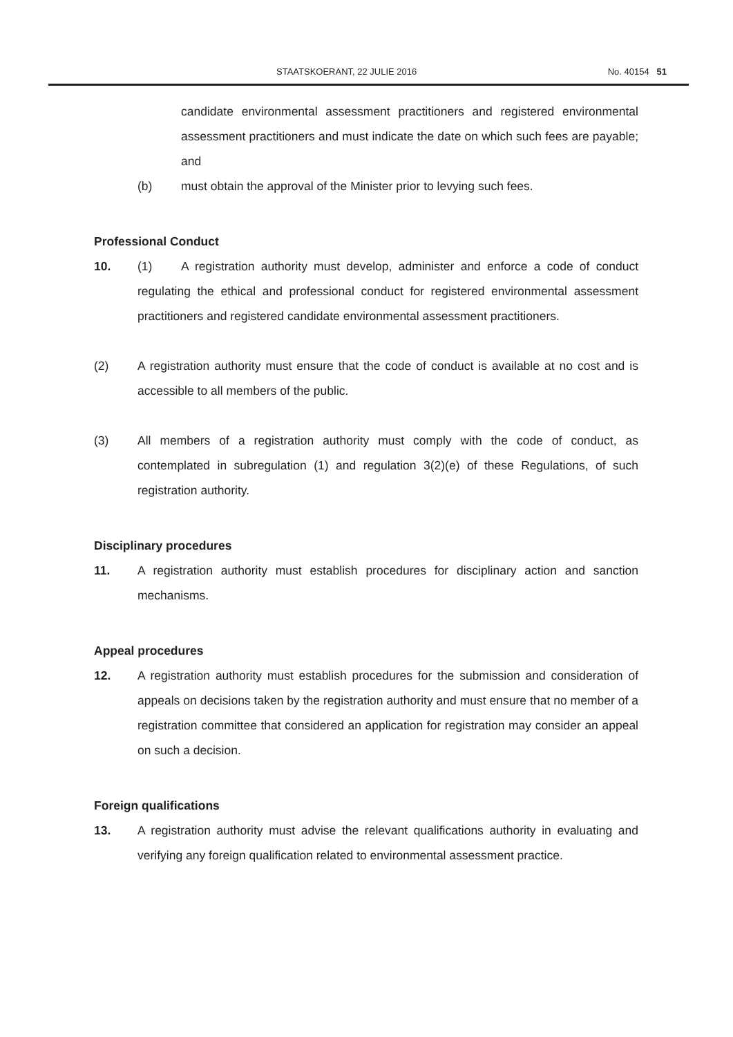STAATSKOERANT, 22 JULIE 2016 No. 40154 51
candidate environmental assessment practitioners and registered environmental assessment practitioners and must indicate the date on which such fees are payable; and
(b) must obtain the approval of the Minister prior to levying such fees.
Professional Conduct
10. (1) A registration authority must develop, administer and enforce a code of conduct regulating the ethical and professional conduct for registered environmental assessment practitioners and registered candidate environmental assessment practitioners.
(2) A registration authority must ensure that the code of conduct is available at no cost and is accessible to all members of the public.
(3) All members of a registration authority must comply with the code of conduct, as contemplated in subregulation (1) and regulation 3(2)(e) of these Regulations, of such registration authority.
Disciplinary procedures
11. A registration authority must establish procedures for disciplinary action and sanction mechanisms.
Appeal procedures
12. A registration authority must establish procedures for the submission and consideration of appeals on decisions taken by the registration authority and must ensure that no member of a registration committee that considered an application for registration may consider an appeal on such a decision.
Foreign qualifications
13. A registration authority must advise the relevant qualifications authority in evaluating and verifying any foreign qualification related to environmental assessment practice.